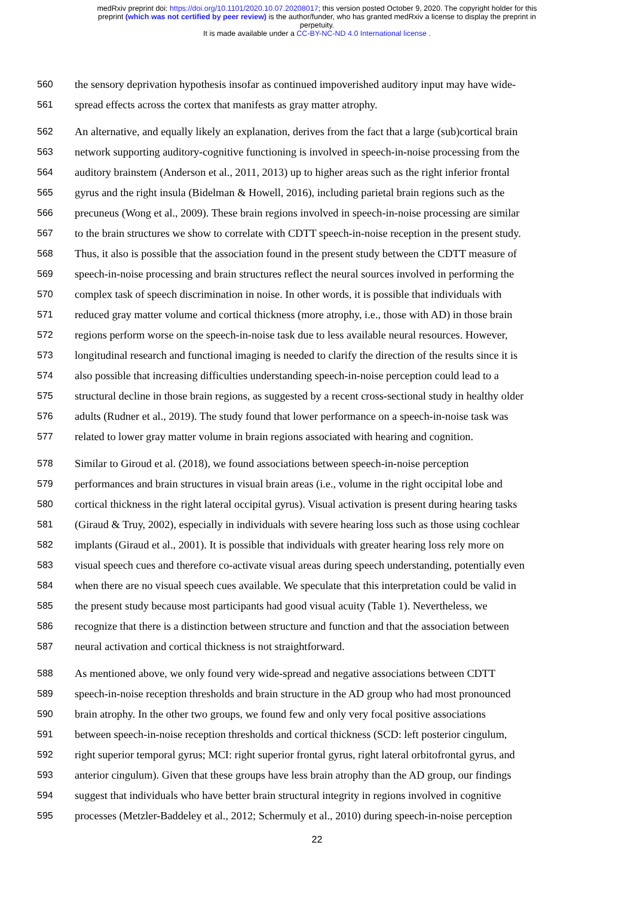medRxiv preprint doi: https://doi.org/10.1101/2020.10.07.20208017; this version posted October 9, 2020. The copyright holder for this
preprint (which was not certified by peer review) is the author/funder, who has granted medRxiv a license to display the preprint in
perpetuity.
It is made available under a CC-BY-NC-ND 4.0 International license .
560 the sensory deprivation hypothesis insofar as continued impoverished auditory input may have wide-
561 spread effects across the cortex that manifests as gray matter atrophy.
562 An alternative, and equally likely an explanation, derives from the fact that a large (sub)cortical brain
563 network supporting auditory-cognitive functioning is involved in speech-in-noise processing from the
564 auditory brainstem (Anderson et al., 2011, 2013) up to higher areas such as the right inferior frontal
565 gyrus and the right insula (Bidelman & Howell, 2016), including parietal brain regions such as the
566 precuneus (Wong et al., 2009). These brain regions involved in speech-in-noise processing are similar
567 to the brain structures we show to correlate with CDTT speech-in-noise reception in the present study.
568 Thus, it also is possible that the association found in the present study between the CDTT measure of
569 speech-in-noise processing and brain structures reflect the neural sources involved in performing the
570 complex task of speech discrimination in noise. In other words, it is possible that individuals with
571 reduced gray matter volume and cortical thickness (more atrophy, i.e., those with AD) in those brain
572 regions perform worse on the speech-in-noise task due to less available neural resources. However,
573 longitudinal research and functional imaging is needed to clarify the direction of the results since it is
574 also possible that increasing difficulties understanding speech-in-noise perception could lead to a
575 structural decline in those brain regions, as suggested by a recent cross-sectional study in healthy older
576 adults (Rudner et al., 2019). The study found that lower performance on a speech-in-noise task was
577 related to lower gray matter volume in brain regions associated with hearing and cognition.
578 Similar to Giroud et al. (2018), we found associations between speech-in-noise perception
579 performances and brain structures in visual brain areas (i.e., volume in the right occipital lobe and
580 cortical thickness in the right lateral occipital gyrus). Visual activation is present during hearing tasks
581 (Giraud & Truy, 2002), especially in individuals with severe hearing loss such as those using cochlear
582 implants (Giraud et al., 2001). It is possible that individuals with greater hearing loss rely more on
583 visual speech cues and therefore co-activate visual areas during speech understanding, potentially even
584 when there are no visual speech cues available. We speculate that this interpretation could be valid in
585 the present study because most participants had good visual acuity (Table 1). Nevertheless, we
586 recognize that there is a distinction between structure and function and that the association between
587 neural activation and cortical thickness is not straightforward.
588 As mentioned above, we only found very wide-spread and negative associations between CDTT
589 speech-in-noise reception thresholds and brain structure in the AD group who had most pronounced
590 brain atrophy. In the other two groups, we found few and only very focal positive associations
591 between speech-in-noise reception thresholds and cortical thickness (SCD: left posterior cingulum,
592 right superior temporal gyrus; MCI: right superior frontal gyrus, right lateral orbitofrontal gyrus, and
593 anterior cingulum). Given that these groups have less brain atrophy than the AD group, our findings
594 suggest that individuals who have better brain structural integrity in regions involved in cognitive
595 processes (Metzler-Baddeley et al., 2012; Schermuly et al., 2010) during speech-in-noise perception
22